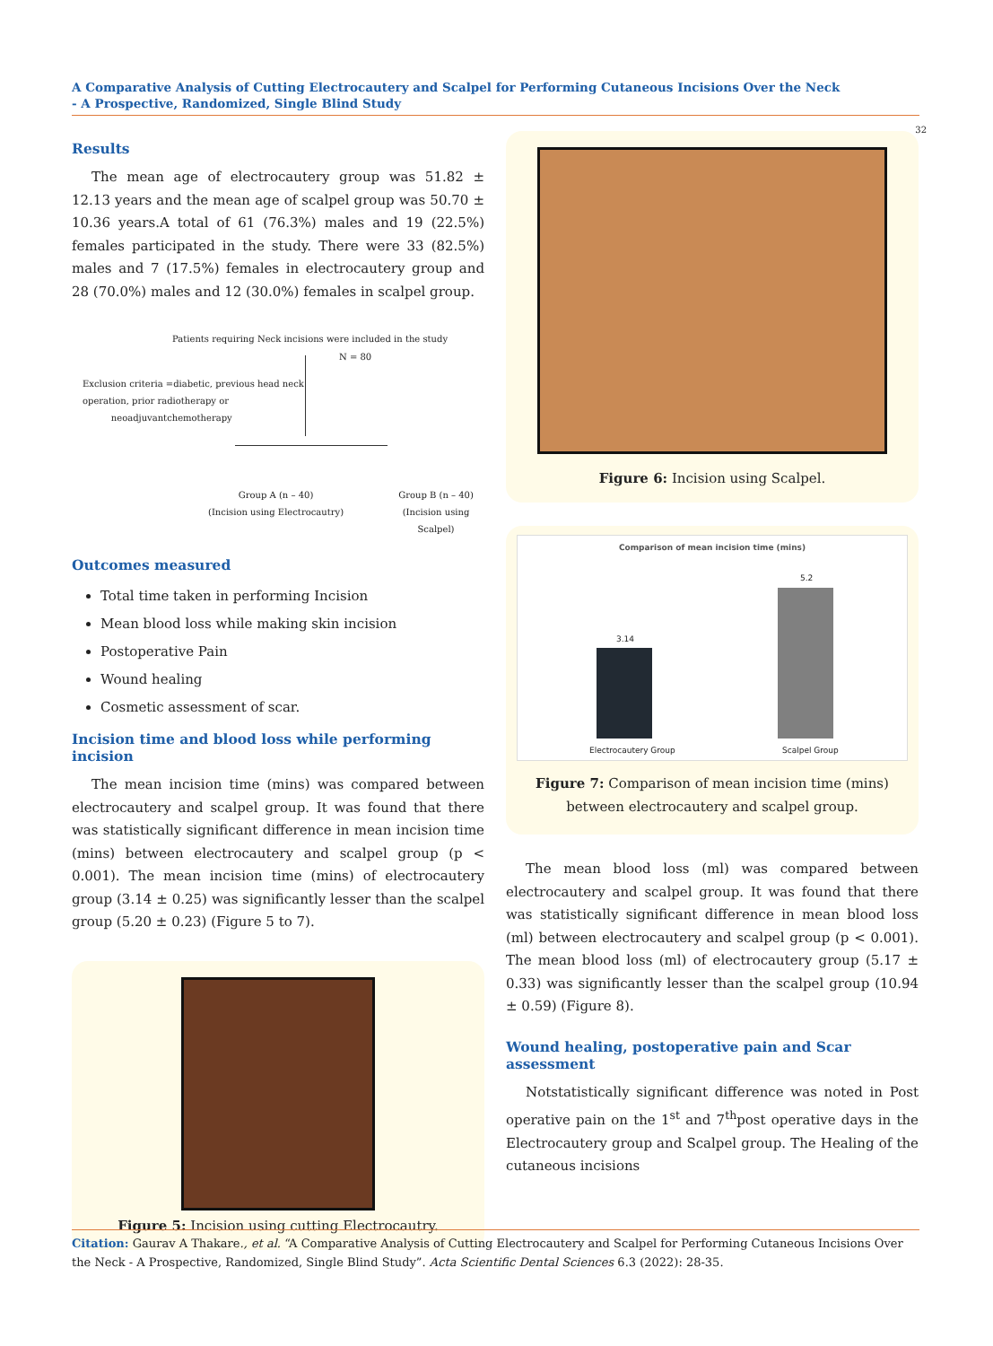A Comparative Analysis of Cutting Electrocautery and Scalpel for Performing Cutaneous Incisions Over the Neck
- A Prospective, Randomized, Single Blind Study
32
Results
The mean age of electrocautery group was 51.82 ± 12.13 years and the mean age of scalpel group was 50.70 ± 10.36 years.A total of 61 (76.3%) males and 19 (22.5%) females participated in the study. There were 33 (82.5%) males and 7 (17.5%) females in electrocautery group and 28 (70.0%) males and 12 (30.0%) females in scalpel group.
Patients requiring Neck incisions were included in the study
N = 80
Exclusion criteria =diabetic, previous head neck
operation, prior radiotherapy or
neoadjuvantchemotherapy
Group A (n – 40)
(Incision using Electrocautry)
Group B (n – 40)
(Incision using Scalpel)
Outcomes measured
Total time taken in performing Incision
Mean blood loss while making skin incision
Postoperative Pain
Wound healing
Cosmetic assessment of scar.
Incision time and blood loss while performing incision
The mean incision time (mins) was compared between electrocautery and scalpel group. It was found that there was statistically significant difference in mean incision time (mins) between electrocautery and scalpel group (p < 0.001). The mean incision time (mins) of electrocautery group (3.14 ± 0.25) was significantly lesser than the scalpel group (5.20 ± 0.23) (Figure 5 to 7).
Figure 5: Incision using cutting Electrocautry.
Figure 6: Incision using Scalpel.
Comparison of mean incision time (mins)
3.14
5.2
Electrocautery Group Scalpel Group
Figure 7: Comparison of mean incision time (mins) between electrocautery and scalpel group.
The mean blood loss (ml) was compared between electrocautery and scalpel group. It was found that there was statistically significant difference in mean blood loss (ml) between electrocautery and scalpel group (p < 0.001). The mean blood loss (ml) of electrocautery group (5.17 ± 0.33) was significantly lesser than the scalpel group (10.94 ± 0.59) (Figure 8).
Wound healing, postoperative pain and Scar assessment
Notstatistically significant difference was noted in Post operative pain on the 1<sup>st</sup> and 7<sup>th</sup>post operative days in the Electrocautery group and Scalpel group. The Healing of the cutaneous incisions
Citation: Gaurav A Thakare., et al. “A Comparative Analysis of Cutting Electrocautery and Scalpel for Performing Cutaneous Incisions Over the Neck - A Prospective, Randomized, Single Blind Study”. Acta Scientific Dental Sciences 6.3 (2022): 28-35.